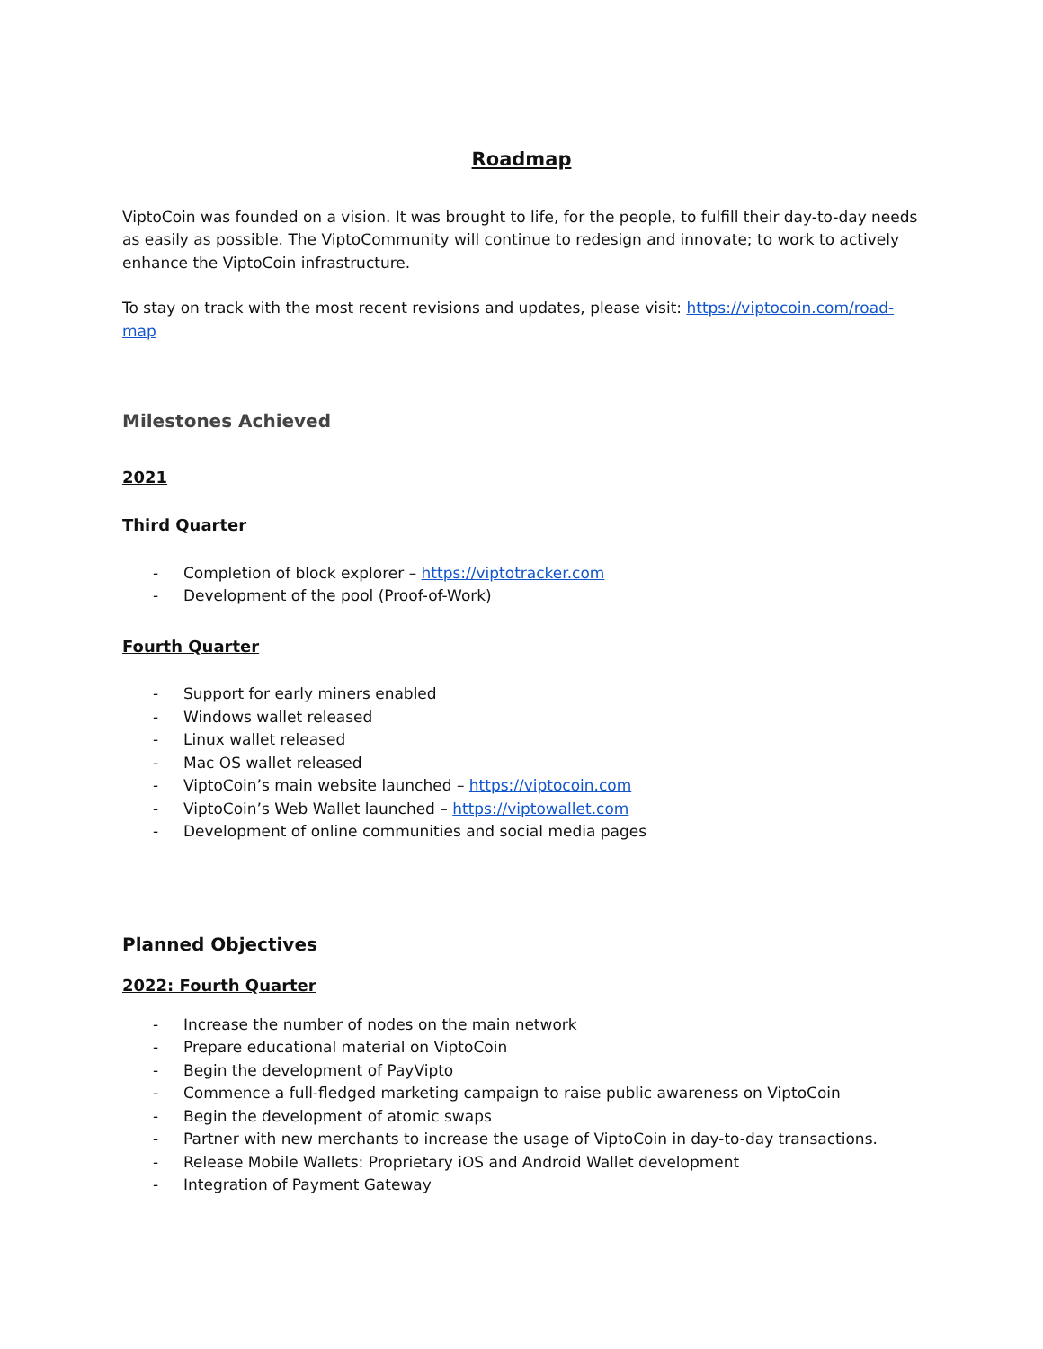Roadmap
ViptoCoin was founded on a vision. It was brought to life, for the people, to fulfill their day-to-day needs as easily as possible. The ViptoCommunity will continue to redesign and innovate; to work to actively enhance the ViptoCoin infrastructure.
To stay on track with the most recent revisions and updates, please visit: https://viptocoin.com/road-map
Milestones Achieved
2021
Third Quarter
- Completion of block explorer – https://viptotracker.com
- Development of the pool (Proof-of-Work)
Fourth Quarter
- Support for early miners enabled
- Windows wallet released
- Linux wallet released
- Mac OS wallet released
- ViptoCoin’s main website launched – https://viptocoin.com
- ViptoCoin’s Web Wallet launched – https://viptowallet.com
- Development of online communities and social media pages
Planned Objectives
2022: Fourth Quarter
- Increase the number of nodes on the main network
- Prepare educational material on ViptoCoin
- Begin the development of PayVipto
- Commence a full-fledged marketing campaign to raise public awareness on ViptoCoin
- Begin the development of atomic swaps
- Partner with new merchants to increase the usage of ViptoCoin in day-to-day transactions.
- Release Mobile Wallets: Proprietary iOS and Android Wallet development
- Integration of Payment Gateway